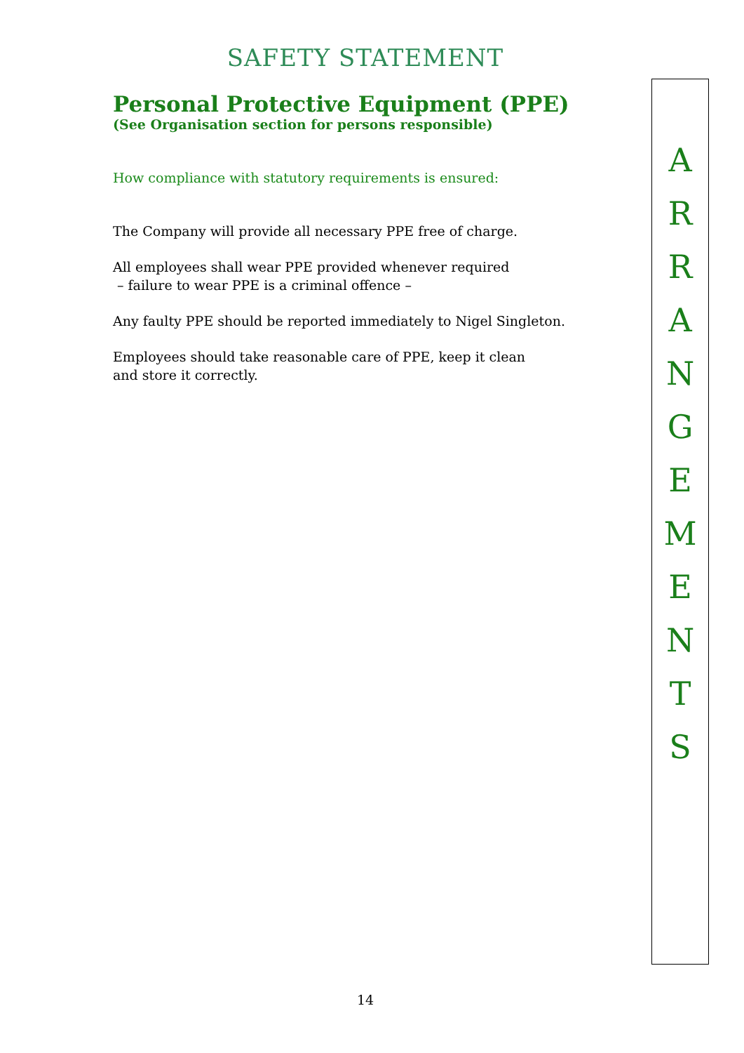SAFETY STATEMENT
Personal Protective Equipment (PPE)
(See Organisation section for persons responsible)
How compliance with statutory requirements is ensured:
The Company will provide all necessary PPE free of charge.
All employees shall wear PPE provided whenever required
– failure to wear PPE is a criminal offence –
Any faulty PPE should be reported immediately to Nigel Singleton.
Employees should take reasonable care of PPE, keep it clean
and store it correctly.
A
R
R
A
N
G
E
M
E
N
T
S
14